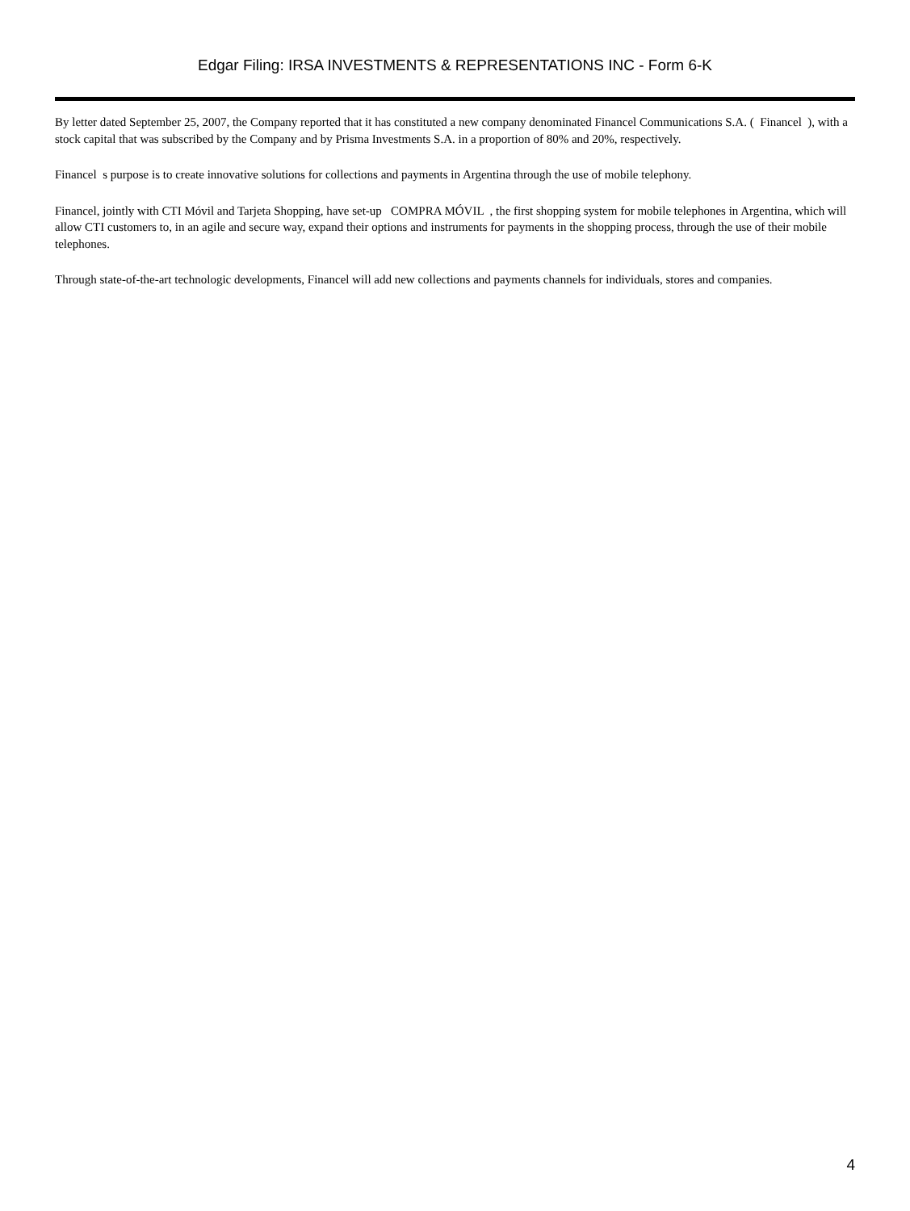Edgar Filing: IRSA INVESTMENTS & REPRESENTATIONS INC - Form 6-K
By letter dated September 25, 2007, the Company reported that it has constituted a new company denominated Financel Communications S.A. ( Financel ), with a stock capital that was subscribed by the Company and by Prisma Investments S.A. in a proportion of 80% and 20%, respectively.
Financel s purpose is to create innovative solutions for collections and payments in Argentina through the use of mobile telephony.
Financel, jointly with CTI Móvil and Tarjeta Shopping, have set-up COMPRA MÓVIL , the first shopping system for mobile telephones in Argentina, which will allow CTI customers to, in an agile and secure way, expand their options and instruments for payments in the shopping process, through the use of their mobile telephones.
Through state-of-the-art technologic developments, Financel will add new collections and payments channels for individuals, stores and companies.
4